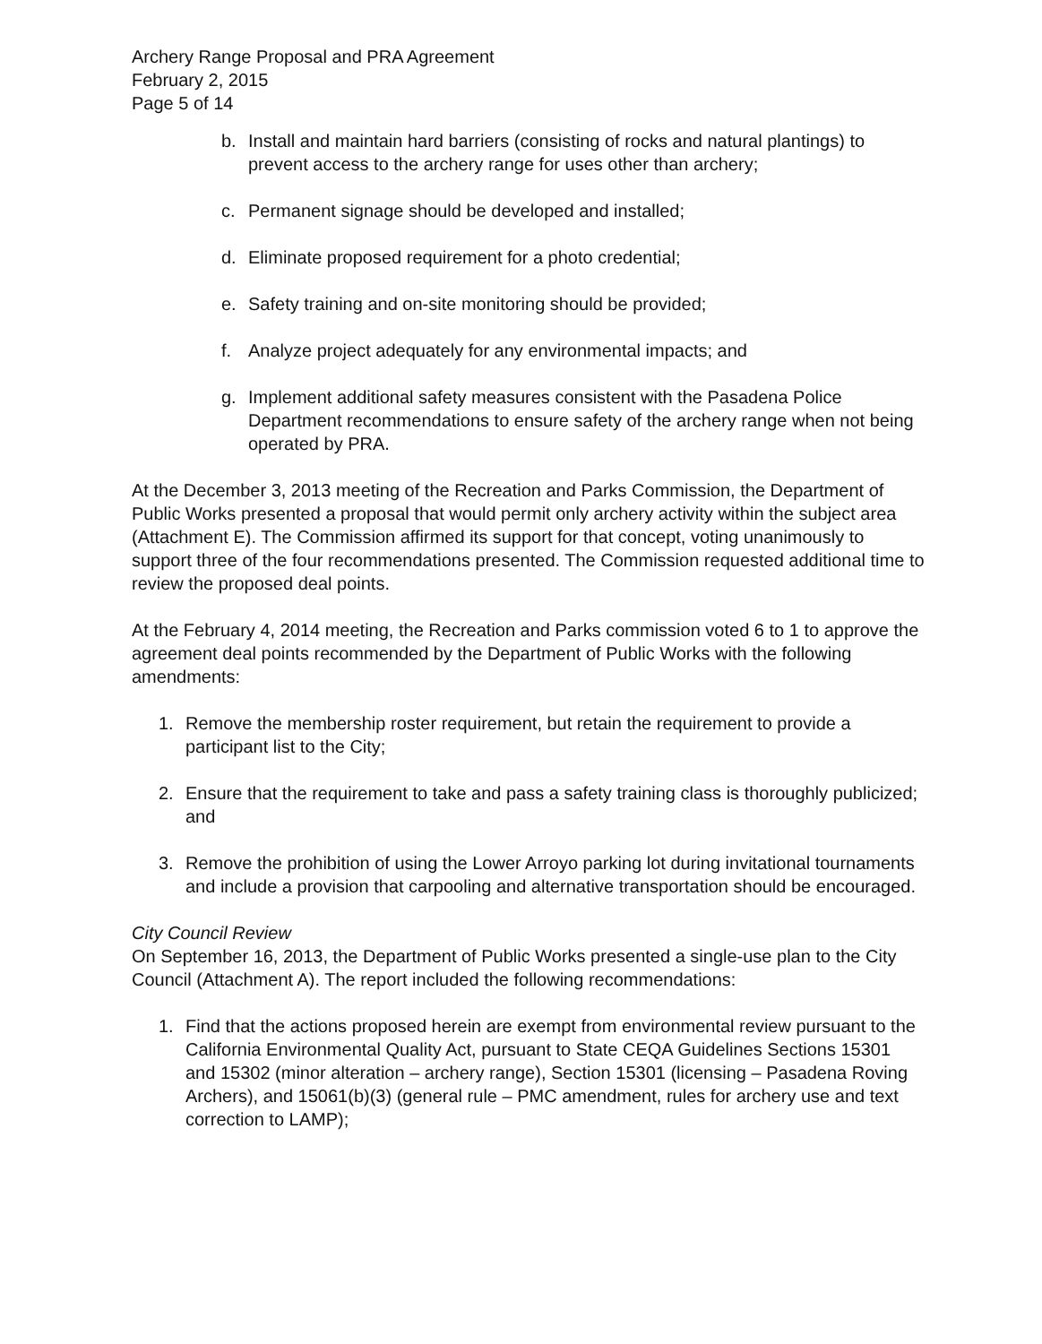Archery Range Proposal and PRA Agreement
February 2, 2015
Page 5 of 14
b. Install and maintain hard barriers (consisting of rocks and natural plantings) to prevent access to the archery range for uses other than archery;
c. Permanent signage should be developed and installed;
d. Eliminate proposed requirement for a photo credential;
e. Safety training and on-site monitoring should be provided;
f. Analyze project adequately for any environmental impacts; and
g. Implement additional safety measures consistent with the Pasadena Police Department recommendations to ensure safety of the archery range when not being operated by PRA.
At the December 3, 2013 meeting of the Recreation and Parks Commission, the Department of Public Works presented a proposal that would permit only archery activity within the subject area (Attachment E). The Commission affirmed its support for that concept, voting unanimously to support three of the four recommendations presented. The Commission requested additional time to review the proposed deal points.
At the February 4, 2014 meeting, the Recreation and Parks commission voted 6 to 1 to approve the agreement deal points recommended by the Department of Public Works with the following amendments:
1. Remove the membership roster requirement, but retain the requirement to provide a participant list to the City;
2. Ensure that the requirement to take and pass a safety training class is thoroughly publicized; and
3. Remove the prohibition of using the Lower Arroyo parking lot during invitational tournaments and include a provision that carpooling and alternative transportation should be encouraged.
City Council Review
On September 16, 2013, the Department of Public Works presented a single-use plan to the City Council (Attachment A). The report included the following recommendations:
1. Find that the actions proposed herein are exempt from environmental review pursuant to the California Environmental Quality Act, pursuant to State CEQA Guidelines Sections 15301 and 15302 (minor alteration – archery range), Section 15301 (licensing – Pasadena Roving Archers), and 15061(b)(3) (general rule – PMC amendment, rules for archery use and text correction to LAMP);